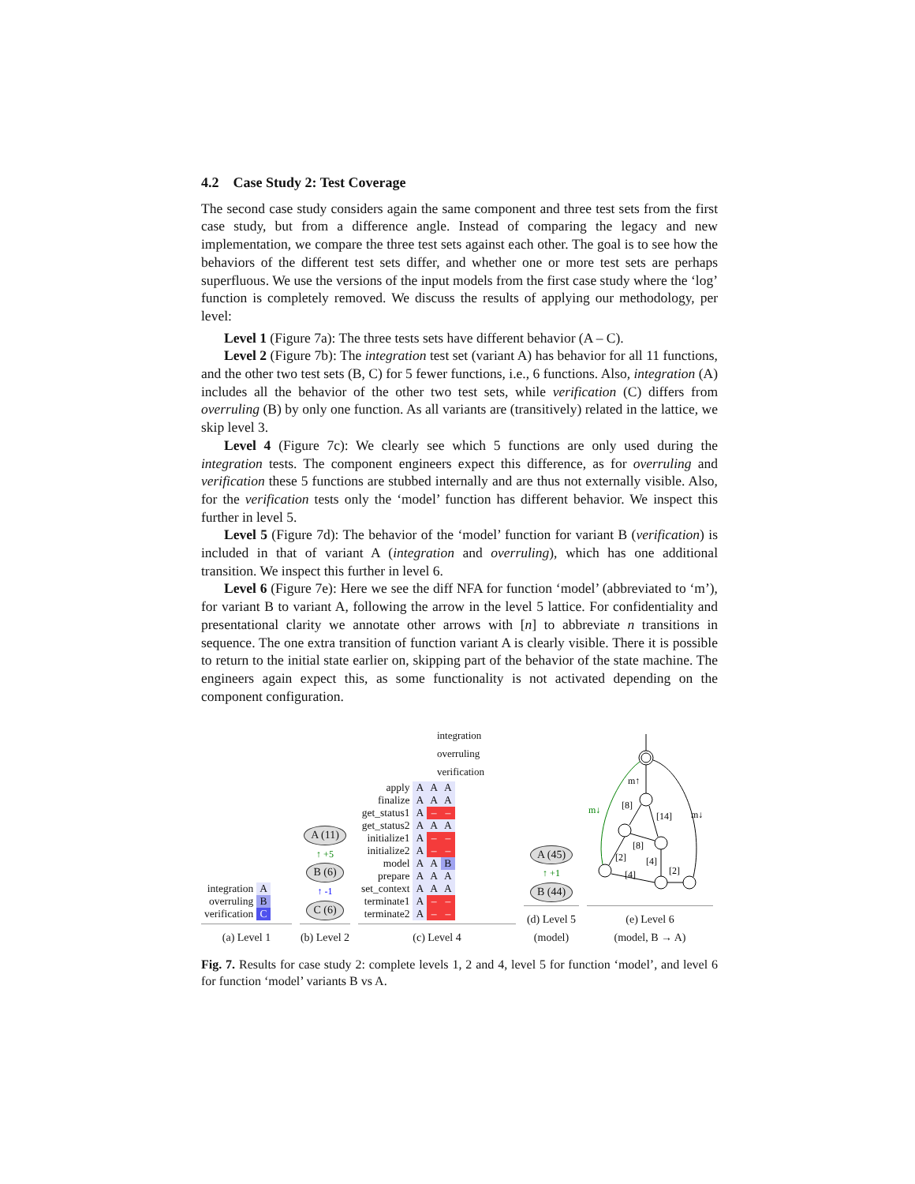4.2 Case Study 2: Test Coverage
The second case study considers again the same component and three test sets from the first case study, but from a difference angle. Instead of comparing the legacy and new implementation, we compare the three test sets against each other. The goal is to see how the behaviors of the different test sets differ, and whether one or more test sets are perhaps superfluous. We use the versions of the input models from the first case study where the ‘log’ function is completely removed. We discuss the results of applying our methodology, per level:
Level 1 (Figure 7a): The three tests sets have different behavior (A – C).
Level 2 (Figure 7b): The integration test set (variant A) has behavior for all 11 functions, and the other two test sets (B, C) for 5 fewer functions, i.e., 6 functions. Also, integration (A) includes all the behavior of the other two test sets, while verification (C) differs from overruling (B) by only one function. As all variants are (transitively) related in the lattice, we skip level 3.
Level 4 (Figure 7c): We clearly see which 5 functions are only used during the integration tests. The component engineers expect this difference, as for overruling and verification these 5 functions are stubbed internally and are thus not externally visible. Also, for the verification tests only the ‘model’ function has different behavior. We inspect this further in level 5.
Level 5 (Figure 7d): The behavior of the ‘model’ function for variant B (verification) is included in that of variant A (integration and overruling), which has one additional transition. We inspect this further in level 6.
Level 6 (Figure 7e): Here we see the diff NFA for function ‘model’ (abbreviated to ‘m’), for variant B to variant A, following the arrow in the level 5 lattice. For confidentiality and presentational clarity we annotate other arrows with [n] to abbreviate n transitions in sequence. The one extra transition of function variant A is clearly visible. There it is possible to return to the initial state earlier on, skipping part of the behavior of the state machine. The engineers again expect this, as some functionality is not activated depending on the component configuration.
| integration | A |
| overruling | B |
| verification | C |
(a) Level 1
A (11)
↑ +5
B (6)
↑ -1
C (6)
(b) Level 2
integration overruling verification
| apply | A | A | A |
| finalize | A | A | A |
| get_status1 | A | – | – |
| get_status2 | A | A | A |
| initialize1 | A | – | – |
| initialize2 | A | – | – |
| model | A | A | B |
| prepare | A | A | A |
| set_context | A | A | A |
| terminate1 | A | – | – |
| terminate2 | A | – | – |
(c) Level 4
A (45)
↑ +1
B (44)
(d) Level 5
(model)
m↑
m↓
[8]
[14]
m↓
[8]
[2]
[4]
[4]
[2]
(e) Level 6
(model, B → A)
Fig. 7. Results for case study 2: complete levels 1, 2 and 4, level 5 for function ‘model’, and level 6 for function ‘model’ variants B vs A.